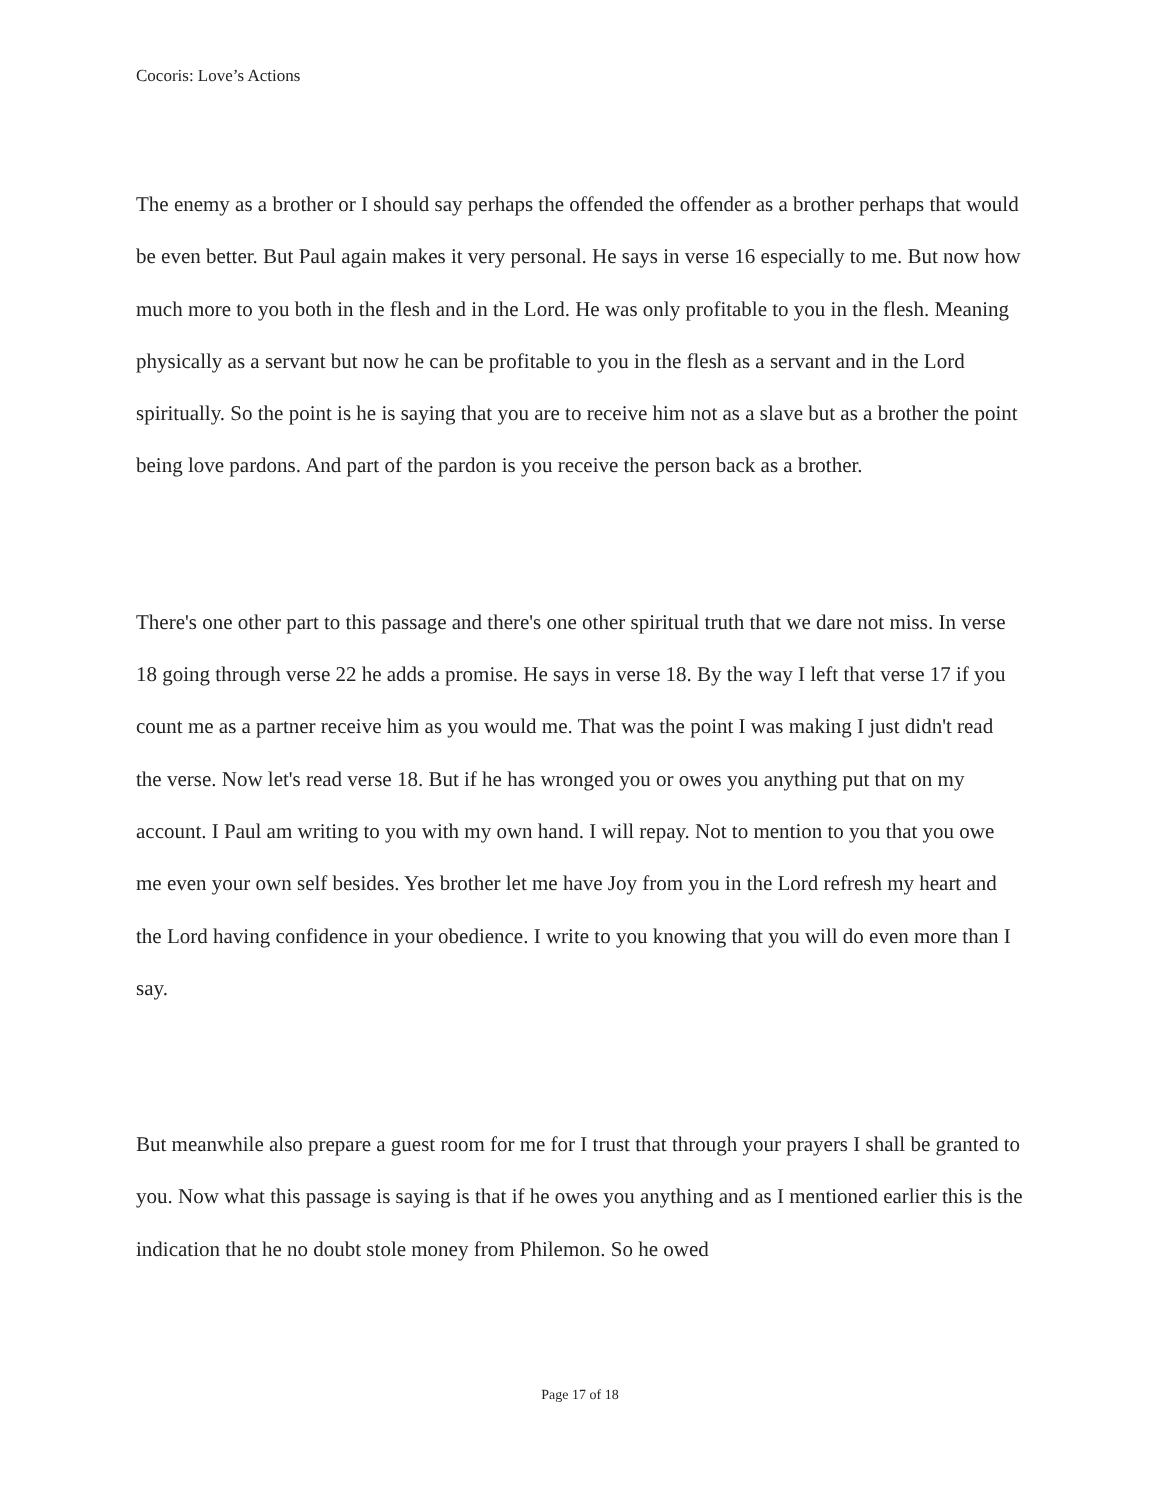Cocoris: Love’s Actions
The enemy as a brother or I should say perhaps the offended the offender as a brother perhaps that would be even better. But Paul again makes it very personal. He says in verse 16 especially to me. But now how much more to you both in the flesh and in the Lord. He was only profitable to you in the flesh. Meaning physically as a servant but now he can be profitable to you in the flesh as a servant and in the Lord spiritually. So the point is he is saying that you are to receive him not as a slave but as a brother the point being love pardons. And part of the pardon is you receive the person back as a brother.
There's one other part to this passage and there's one other spiritual truth that we dare not miss. In verse 18 going through verse 22 he adds a promise. He says in verse 18. By the way I left that verse 17 if you count me as a partner receive him as you would me. That was the point I was making I just didn't read the verse. Now let's read verse 18. But if he has wronged you or owes you anything put that on my account. I Paul am writing to you with my own hand. I will repay. Not to mention to you that you owe me even your own self besides. Yes brother let me have Joy from you in the Lord refresh my heart and the Lord having confidence in your obedience. I write to you knowing that you will do even more than I say.
But meanwhile also prepare a guest room for me for I trust that through your prayers I shall be granted to you. Now what this passage is saying is that if he owes you anything and as I mentioned earlier this is the indication that he no doubt stole money from Philemon. So he owed
Page 17 of 18